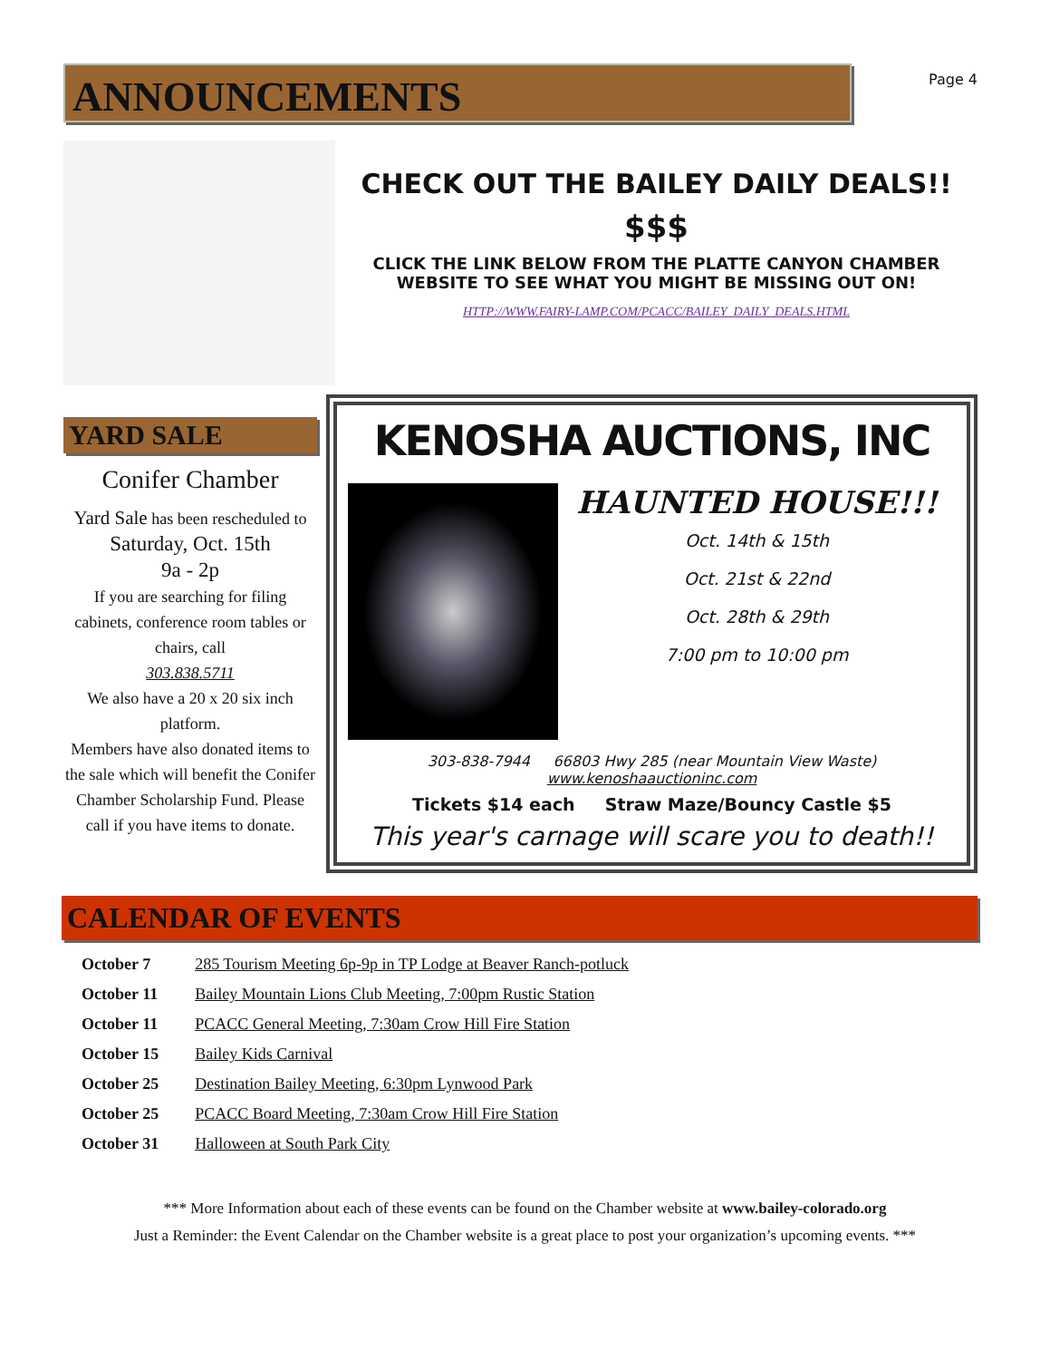ANNOUNCEMENTS
Page 4
CHECK OUT THE BAILEY DAILY DEALS!!
$$$
CLICK THE LINK BELOW FROM THE PLATTE CANYON CHAMBER WEBSITE TO SEE WHAT YOU MIGHT BE MISSING OUT ON!
HTTP://WWW.FAIRY-LAMP.COM/PCACC/BAILEY_DAILY_DEALS.HTML
YARD SALE
Conifer Chamber
Yard Sale has been rescheduled to Saturday, Oct. 15th
9a - 2p
If you are searching for filing cabinets, conference room tables or chairs, call
303.838.5711
We also have a 20 x 20 six inch platform.
Members have also donated items to the sale which will benefit the Conifer Chamber Scholarship Fund. Please call if you have items to donate.
KENOSHA AUCTIONS, INC
HAUNTED HOUSE!!!
Oct. 14th & 15th
Oct. 21st & 22nd
Oct. 28th & 29th
7:00 pm to 10:00 pm
303-838-7944 66803 Hwy 285 (near Mountain View Waste)
www.kenoshaauctioninc.com
Tickets $14 each Straw Maze/Bouncy Castle $5
This year's carnage will scare you to death!!
CALENDAR OF EVENTS
| October 7 | 285 Tourism Meeting 6p-9p in TP Lodge at Beaver Ranch-potluck |
| October 11 | Bailey Mountain Lions Club Meeting, 7:00pm Rustic Station |
| October 11 | PCACC General Meeting, 7:30am Crow Hill Fire Station |
| October 15 | Bailey Kids Carnival |
| October 25 | Destination Bailey Meeting, 6:30pm Lynwood Park |
| October 25 | PCACC Board Meeting, 7:30am Crow Hill Fire Station |
| October 31 | Halloween at South Park City |
*** More Information about each of these events can be found on the Chamber website at www.bailey-colorado.org
Just a Reminder: the Event Calendar on the Chamber website is a great place to post your organization’s upcoming events. ***